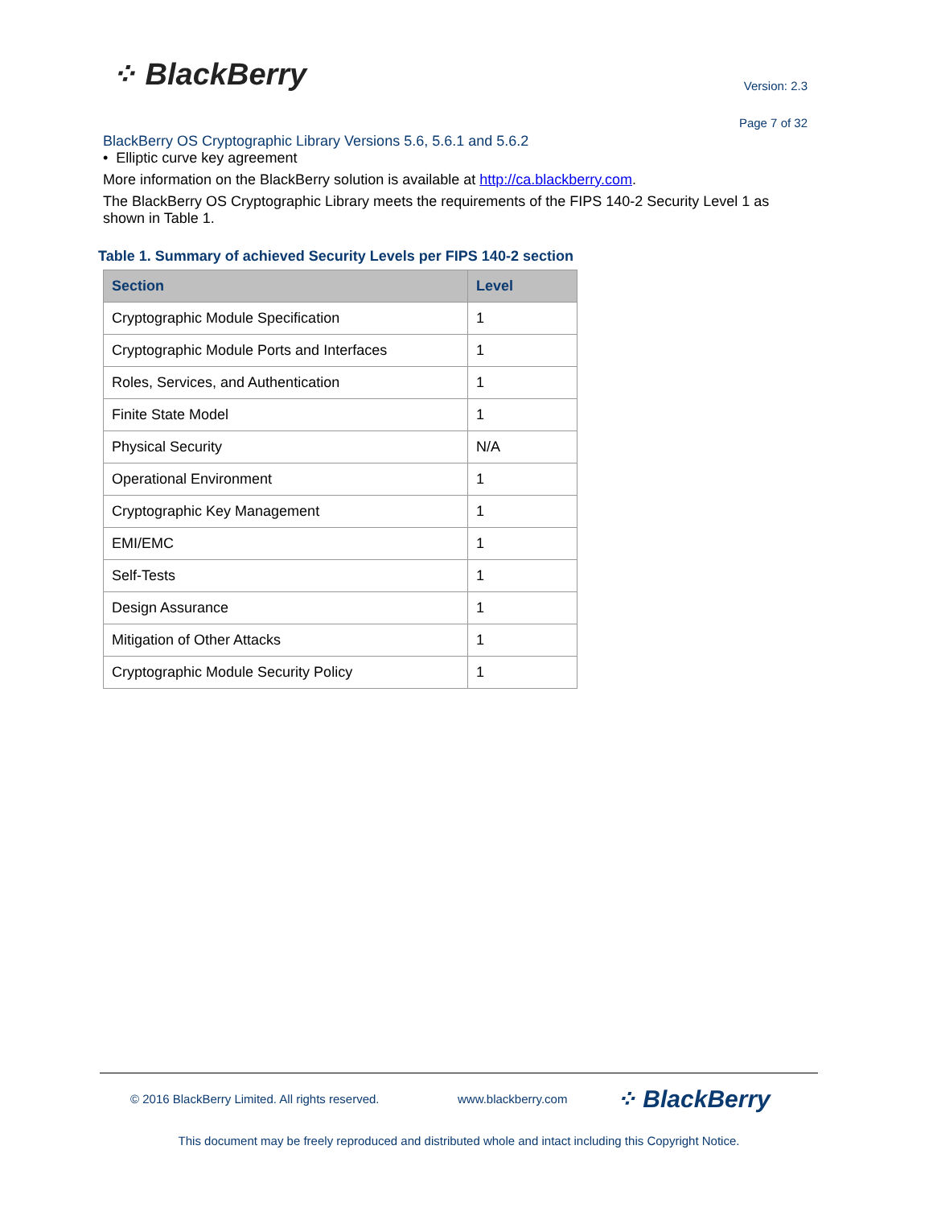⁘ BlackBerry Version: 2.3
Page 7 of 32
BlackBerry OS Cryptographic Library Versions 5.6, 5.6.1 and 5.6.2
• Elliptic curve key agreement
More information on the BlackBerry solution is available at http://ca.blackberry.com.
The BlackBerry OS Cryptographic Library meets the requirements of the FIPS 140-2 Security Level 1 as shown in Table 1.
Table 1. Summary of achieved Security Levels per FIPS 140-2 section
| Section | Level |
| --- | --- |
| Cryptographic Module Specification | 1 |
| Cryptographic Module Ports and Interfaces | 1 |
| Roles, Services, and Authentication | 1 |
| Finite State Model | 1 |
| Physical Security | N/A |
| Operational Environment | 1 |
| Cryptographic Key Management | 1 |
| EMI/EMC | 1 |
| Self-Tests | 1 |
| Design Assurance | 1 |
| Mitigation of Other Attacks | 1 |
| Cryptographic Module Security Policy | 1 |
© 2016 BlackBerry Limited. All rights reserved. www.blackberry.com ⁘ BlackBerry
This document may be freely reproduced and distributed whole and intact including this Copyright Notice.